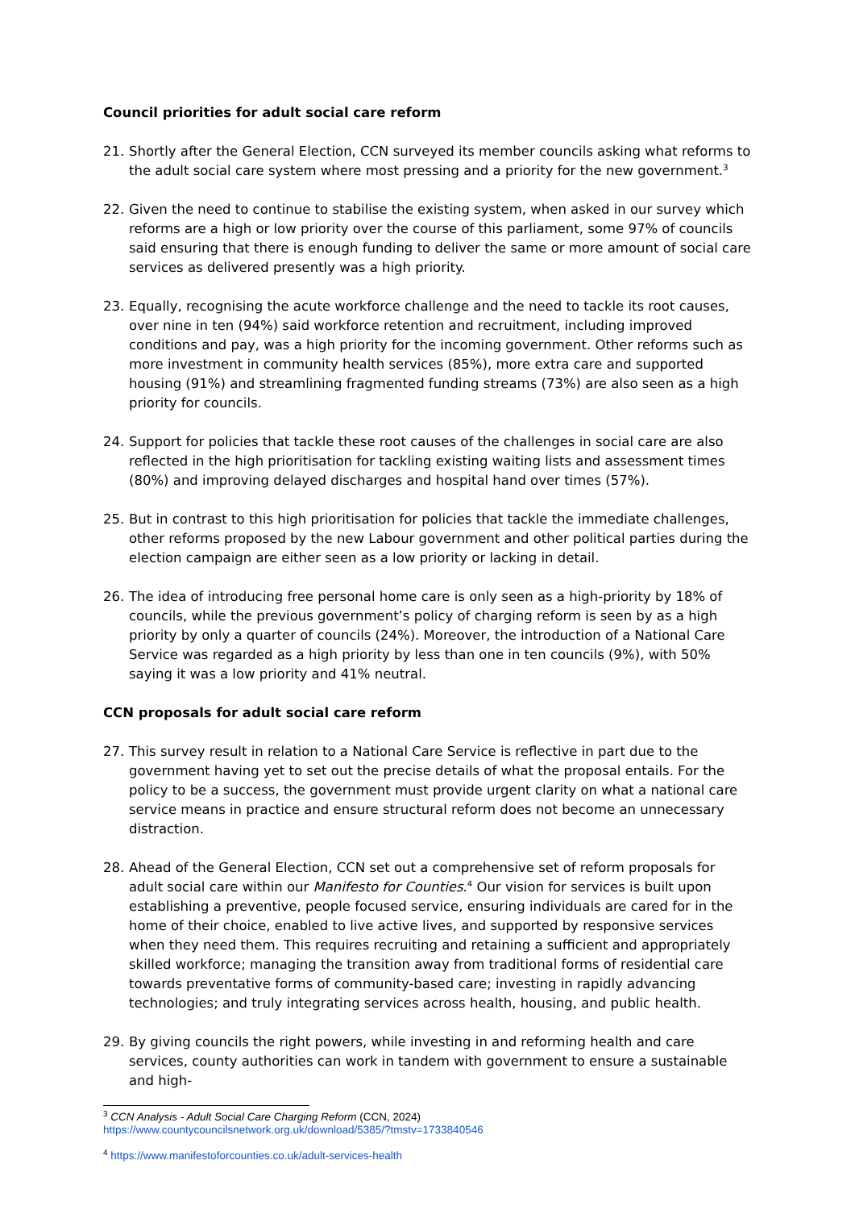Council priorities for adult social care reform
21. Shortly after the General Election, CCN surveyed its member councils asking what reforms to the adult social care system where most pressing and a priority for the new government.<sup>3</sup>
22. Given the need to continue to stabilise the existing system, when asked in our survey which reforms are a high or low priority over the course of this parliament, some 97% of councils said ensuring that there is enough funding to deliver the same or more amount of social care services as delivered presently was a high priority.
23. Equally, recognising the acute workforce challenge and the need to tackle its root causes, over nine in ten (94%) said workforce retention and recruitment, including improved conditions and pay, was a high priority for the incoming government. Other reforms such as more investment in community health services (85%), more extra care and supported housing (91%) and streamlining fragmented funding streams (73%) are also seen as a high priority for councils.
24. Support for policies that tackle these root causes of the challenges in social care are also reflected in the high prioritisation for tackling existing waiting lists and assessment times (80%) and improving delayed discharges and hospital hand over times (57%).
25. But in contrast to this high prioritisation for policies that tackle the immediate challenges, other reforms proposed by the new Labour government and other political parties during the election campaign are either seen as a low priority or lacking in detail.
26. The idea of introducing free personal home care is only seen as a high-priority by 18% of councils, while the previous government’s policy of charging reform is seen by as a high priority by only a quarter of councils (24%). Moreover, the introduction of a National Care Service was regarded as a high priority by less than one in ten councils (9%), with 50% saying it was a low priority and 41% neutral.
CCN proposals for adult social care reform
27. This survey result in relation to a National Care Service is reflective in part due to the government having yet to set out the precise details of what the proposal entails. For the policy to be a success, the government must provide urgent clarity on what a national care service means in practice and ensure structural reform does not become an unnecessary distraction.
28. Ahead of the General Election, CCN set out a comprehensive set of reform proposals for adult social care within our Manifesto for Counties.<sup>4</sup> Our vision for services is built upon establishing a preventive, people focused service, ensuring individuals are cared for in the home of their choice, enabled to live active lives, and supported by responsive services when they need them. This requires recruiting and retaining a sufficient and appropriately skilled workforce; managing the transition away from traditional forms of residential care towards preventative forms of community-based care; investing in rapidly advancing technologies; and truly integrating services across health, housing, and public health.
29. By giving councils the right powers, while investing in and reforming health and care services, county authorities can work in tandem with government to ensure a sustainable and high-
<sup>3</sup> CCN Analysis - Adult Social Care Charging Reform (CCN, 2024)
https://www.countycouncilsnetwork.org.uk/download/5385/?tmstv=1733840546
<sup>4</sup> https://www.manifestoforcounties.co.uk/adult-services-health